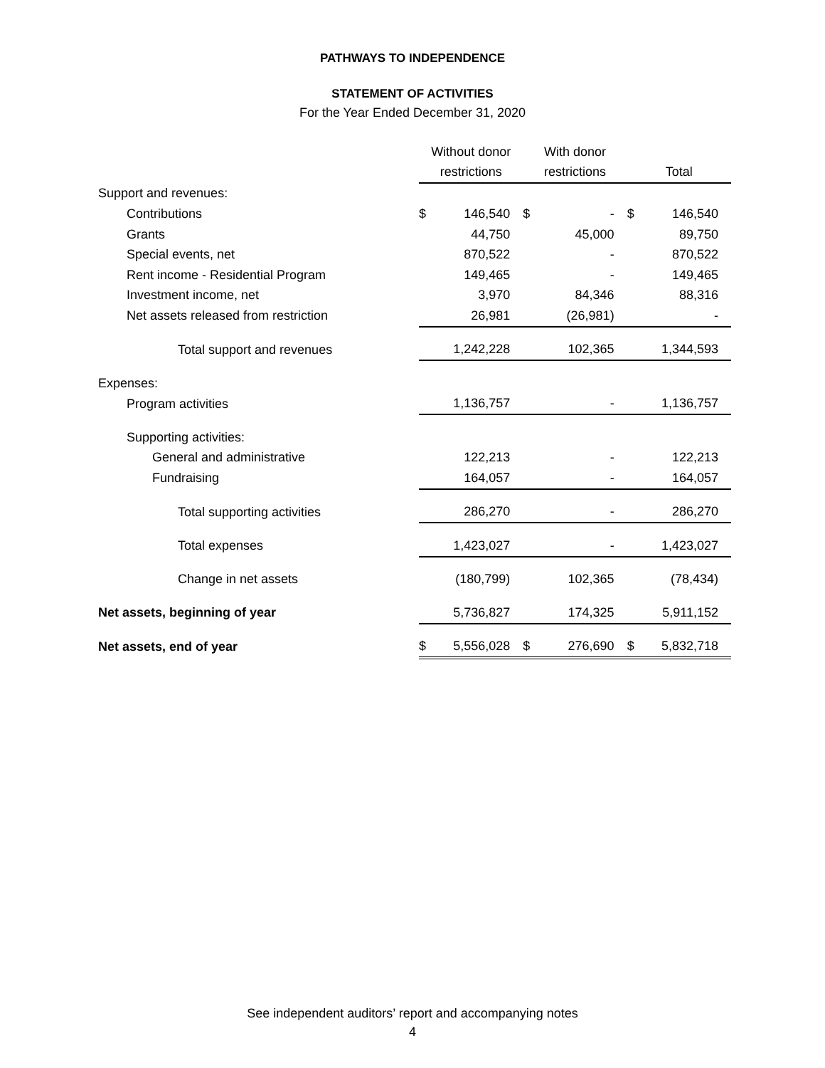PATHWAYS TO INDEPENDENCE
STATEMENT OF ACTIVITIES
For the Year Ended December 31, 2020
| | Without donor | | With donor | | | |
| --- | --- | --- | --- | --- | --- | --- |
| | restrictions | | restrictions | | Total | |
| Support and revenues: | | | | | | |
| Contributions | $ | 146,540 | $ | - | $ | 146,540 |
| Grants | | 44,750 | | 45,000 | | 89,750 |
| Special events, net | | 870,522 | | - | | 870,522 |
| Rent income - Residential Program | | 149,465 | | - | | 149,465 |
| Investment income, net | | 3,970 | | 84,346 | | 88,316 |
| Net assets released from restriction | | 26,981 | | (26,981) | | - |
| Total support and revenues | | 1,242,228 | | 102,365 | | 1,344,593 |
| Expenses: | | | | | | |
| Program activities | | 1,136,757 | | - | | 1,136,757 |
| Supporting activities: | | | | | | |
| General and administrative | | 122,213 | | - | | 122,213 |
| Fundraising | | 164,057 | | - | | 164,057 |
| Total supporting activities | | 286,270 | | - | | 286,270 |
| Total expenses | | 1,423,027 | | - | | 1,423,027 |
| Change in net assets | | (180,799) | | 102,365 | | (78,434) |
| Net assets, beginning of year | | 5,736,827 | | 174,325 | | 5,911,152 |
| Net assets, end of year | $ | 5,556,028 | $ | 276,690 | $ | 5,832,718 |
See independent auditors’ report and accompanying notes
4